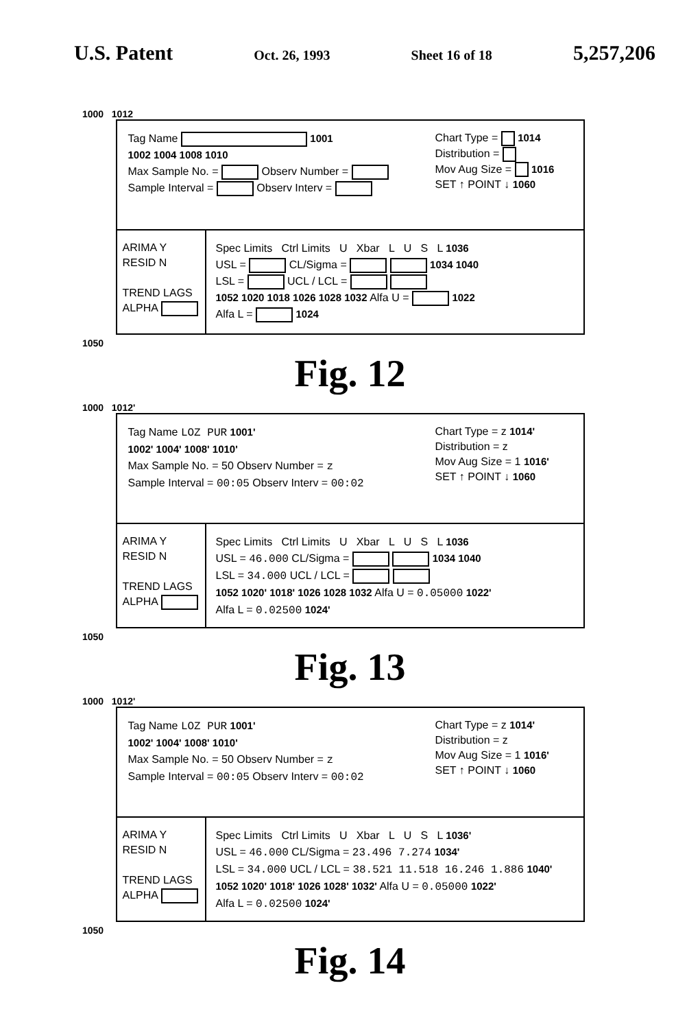U.S. Patent Oct. 26, 1993 Sheet 16 of 18 5,257,206
1000 1012
Tag Name 1001
1002 1004 1008 1010
Max Sample No. = Observ Number =
Sample Interval = Observ Interv =
Chart Type = 1014
Distribution =
Mov Aug Size = 1016
SET ↑ POINT ↓ 1060
ARIMA Y
RESID N
TREND LAGS
ALPHA
Spec Limits Ctrl Limits U Xbar L U S L 1036
USL = CL/Sigma = 1034 1040
LSL = UCL / LCL =
1052 1020 1018 1026 1028 1032 Alfa U = 1022
Alfa L = 1024
1050
Fig. 12
1000 1012'
Tag Name LOZ PUR 1001'
1002' 1004' 1008' 1010'
Max Sample No. = 50 Observ Number = z
Sample Interval = 00:05 Observ Interv = 00:02
Chart Type = z 1014'
Distribution = z
Mov Aug Size = 1 1016'
SET ↑ POINT ↓ 1060
ARIMA Y
RESID N
TREND LAGS
ALPHA
Spec Limits Ctrl Limits U Xbar L U S L 1036
USL = 46.000 CL/Sigma = 1034 1040
LSL = 34.000 UCL / LCL =
1052 1020' 1018' 1026 1028 1032 Alfa U = 0.05000 1022'
Alfa L = 0.02500 1024'
1050
Fig. 13
1000 1012'
Tag Name LOZ PUR 1001'
1002' 1004' 1008' 1010'
Max Sample No. = 50 Observ Number = z
Sample Interval = 00:05 Observ Interv = 00:02
Chart Type = z 1014'
Distribution = z
Mov Aug Size = 1 1016'
SET ↑ POINT ↓ 1060
ARIMA Y
RESID N
TREND LAGS
ALPHA
Spec Limits Ctrl Limits U Xbar L U S L 1036'
USL = 46.000 CL/Sigma = 23.496 7.274 1034'
LSL = 34.000 UCL / LCL = 38.521 11.518 16.246 1.886 1040'
1052 1020' 1018' 1026 1028' 1032' Alfa U = 0.05000 1022'
Alfa L = 0.02500 1024'
1050
Fig. 14